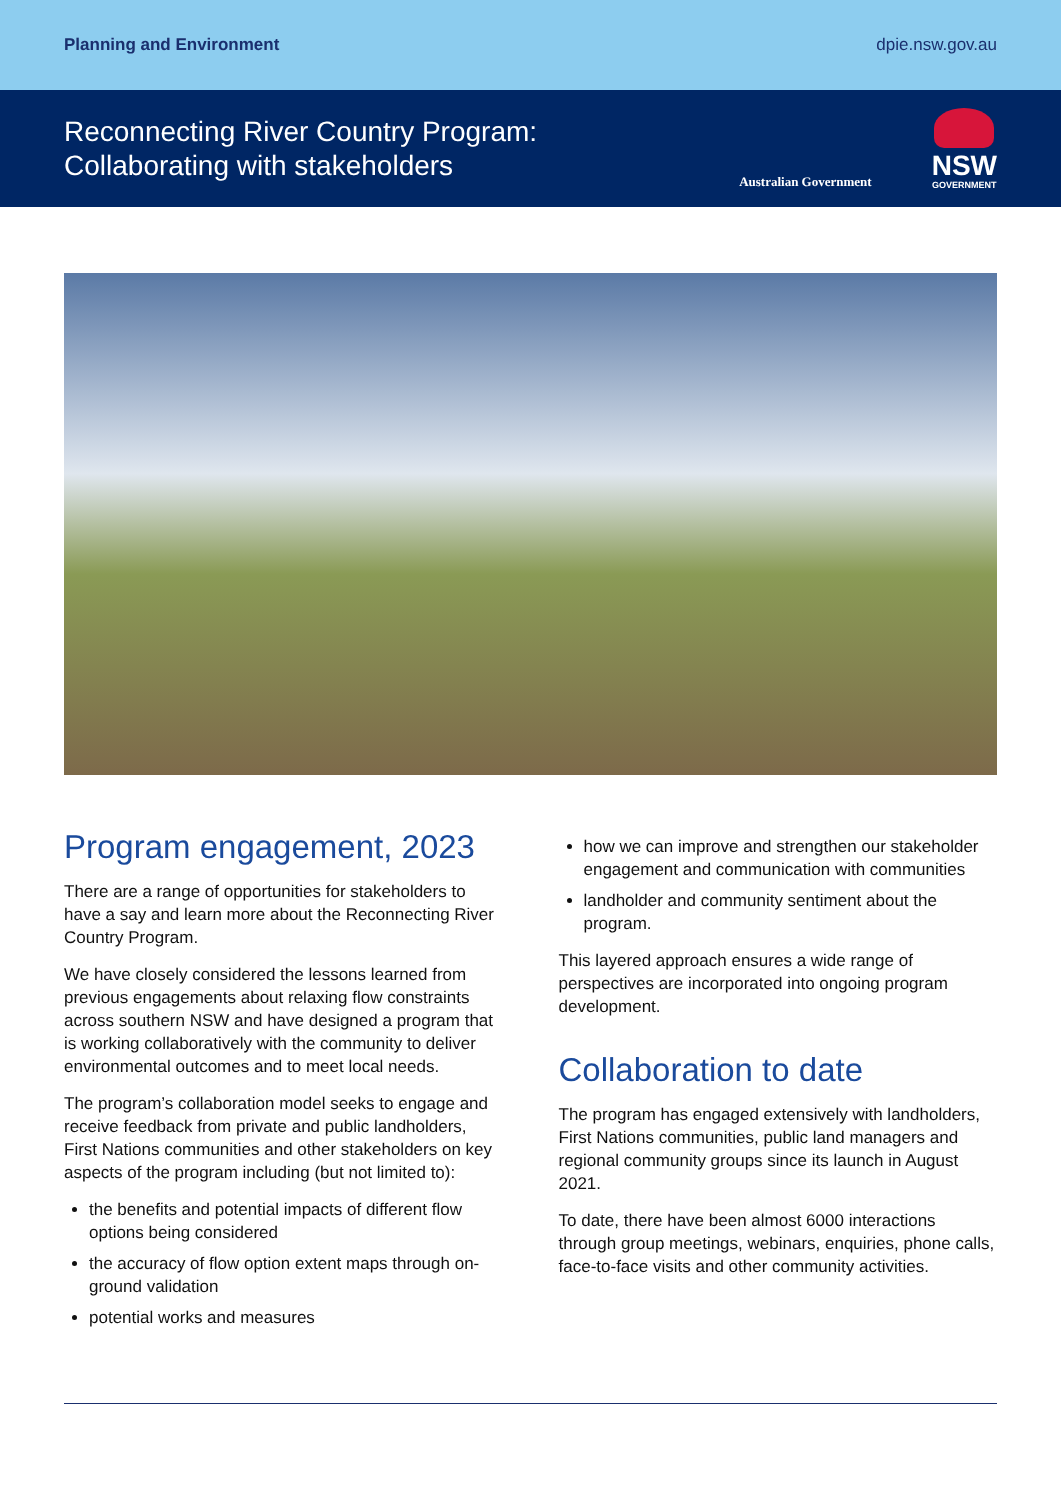Planning and Environment dpie.nsw.gov.au
Reconnecting River Country Program:
Collaborating with stakeholders
Australian Government
NSW
GOVERNMENT
Program engagement, 2023
There are a range of opportunities for stakeholders to have a say and learn more about the Reconnecting River Country Program.
We have closely considered the lessons learned from previous engagements about relaxing flow constraints across southern NSW and have designed a program that is working collaboratively with the community to deliver environmental outcomes and to meet local needs.
The program’s collaboration model seeks to engage and receive feedback from private and public landholders, First Nations communities and other stakeholders on key aspects of the program including (but not limited to):
the benefits and potential impacts of different flow options being considered
the accuracy of flow option extent maps through on-ground validation
potential works and measures
how we can improve and strengthen our stakeholder engagement and communication with communities
landholder and community sentiment about the program.
This layered approach ensures a wide range of perspectives are incorporated into ongoing program development.
Collaboration to date
The program has engaged extensively with landholders, First Nations communities, public land managers and regional community groups since its launch in August 2021.
To date, there have been almost 6000 interactions through group meetings, webinars, enquiries, phone calls, face-to-face visits and other community activities.